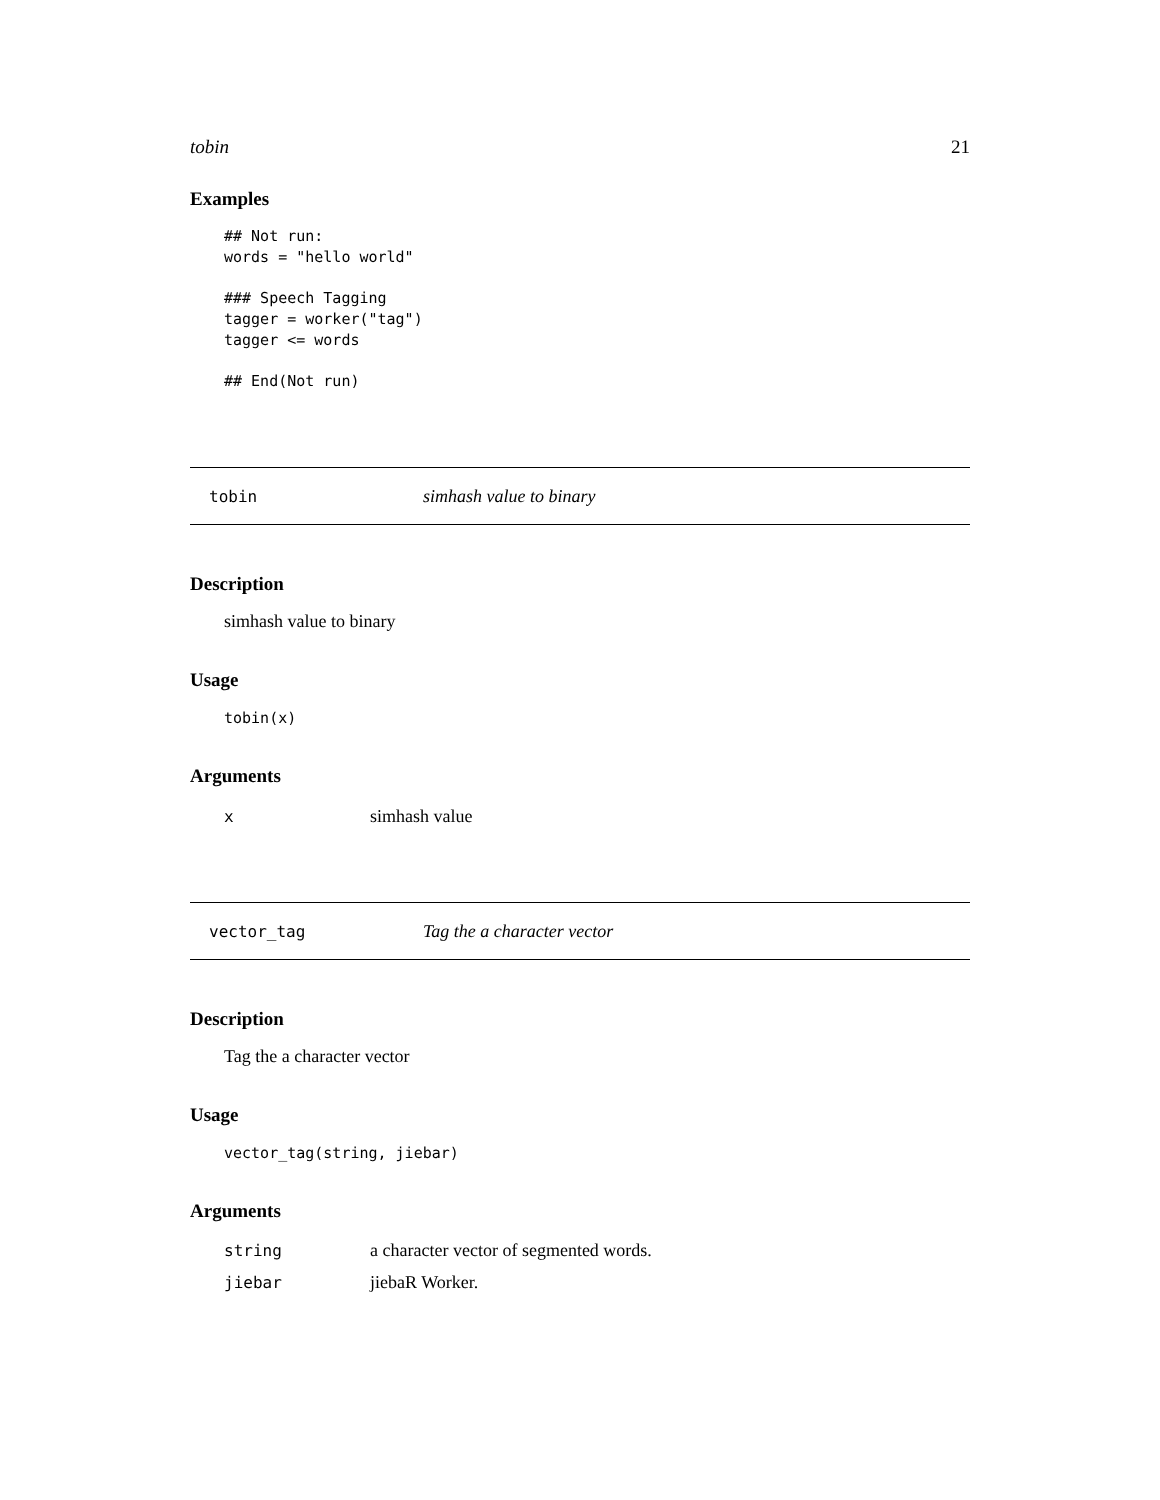tobin 21
Examples
## Not run:
words = "hello world"

### Speech Tagging
tagger = worker("tag")
tagger <= words

## End(Not run)
tobin simhash value to binary
Description
simhash value to binary
Usage
tobin(x)
Arguments
| x | simhash value |
vector_tag Tag the a character vector
Description
Tag the a character vector
Usage
vector_tag(string, jiebar)
Arguments
| string | a character vector of segmented words. |
| jiebar | jiebaR Worker. |